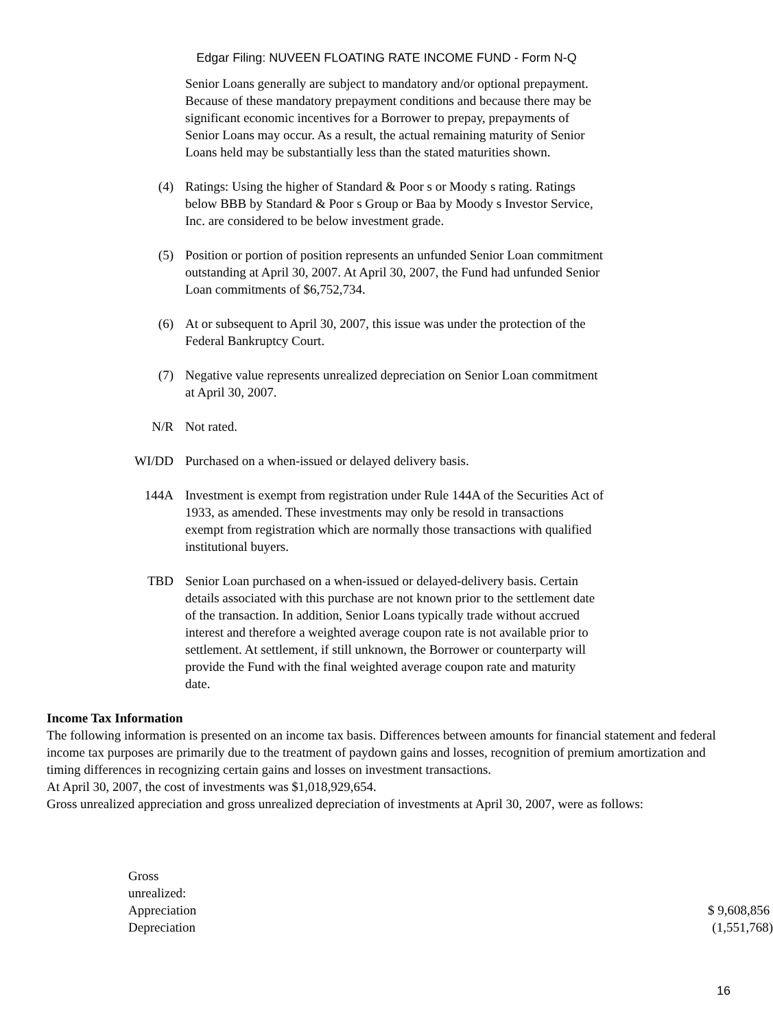Edgar Filing: NUVEEN FLOATING RATE INCOME FUND - Form N-Q
Senior Loans generally are subject to mandatory and/or optional prepayment. Because of these mandatory prepayment conditions and because there may be significant economic incentives for a Borrower to prepay, prepayments of Senior Loans may occur. As a result, the actual remaining maturity of Senior Loans held may be substantially less than the stated maturities shown.
(4) Ratings: Using the higher of Standard & Poor s or Moody s rating. Ratings below BBB by Standard & Poor s Group or Baa by Moody s Investor Service, Inc. are considered to be below investment grade.
(5) Position or portion of position represents an unfunded Senior Loan commitment outstanding at April 30, 2007. At April 30, 2007, the Fund had unfunded Senior Loan commitments of $6,752,734.
(6) At or subsequent to April 30, 2007, this issue was under the protection of the Federal Bankruptcy Court.
(7) Negative value represents unrealized depreciation on Senior Loan commitment at April 30, 2007.
N/R Not rated.
WI/DD Purchased on a when-issued or delayed delivery basis.
144A Investment is exempt from registration under Rule 144A of the Securities Act of 1933, as amended. These investments may only be resold in transactions exempt from registration which are normally those transactions with qualified institutional buyers.
TBD Senior Loan purchased on a when-issued or delayed-delivery basis. Certain details associated with this purchase are not known prior to the settlement date of the transaction. In addition, Senior Loans typically trade without accrued interest and therefore a weighted average coupon rate is not available prior to settlement. At settlement, if still unknown, the Borrower or counterparty will provide the Fund with the final weighted average coupon rate and maturity date.
Income Tax Information
The following information is presented on an income tax basis. Differences between amounts for financial statement and federal income tax purposes are primarily due to the treatment of paydown gains and losses, recognition of premium amortization and timing differences in recognizing certain gains and losses on investment transactions.
At April 30, 2007, the cost of investments was $1,018,929,654.
Gross unrealized appreciation and gross unrealized depreciation of investments at April 30, 2007, were as follows:
| Gross unrealized: | |
| Appreciation | $ 9,608,856 |
| Depreciation | (1,551,768) |
16